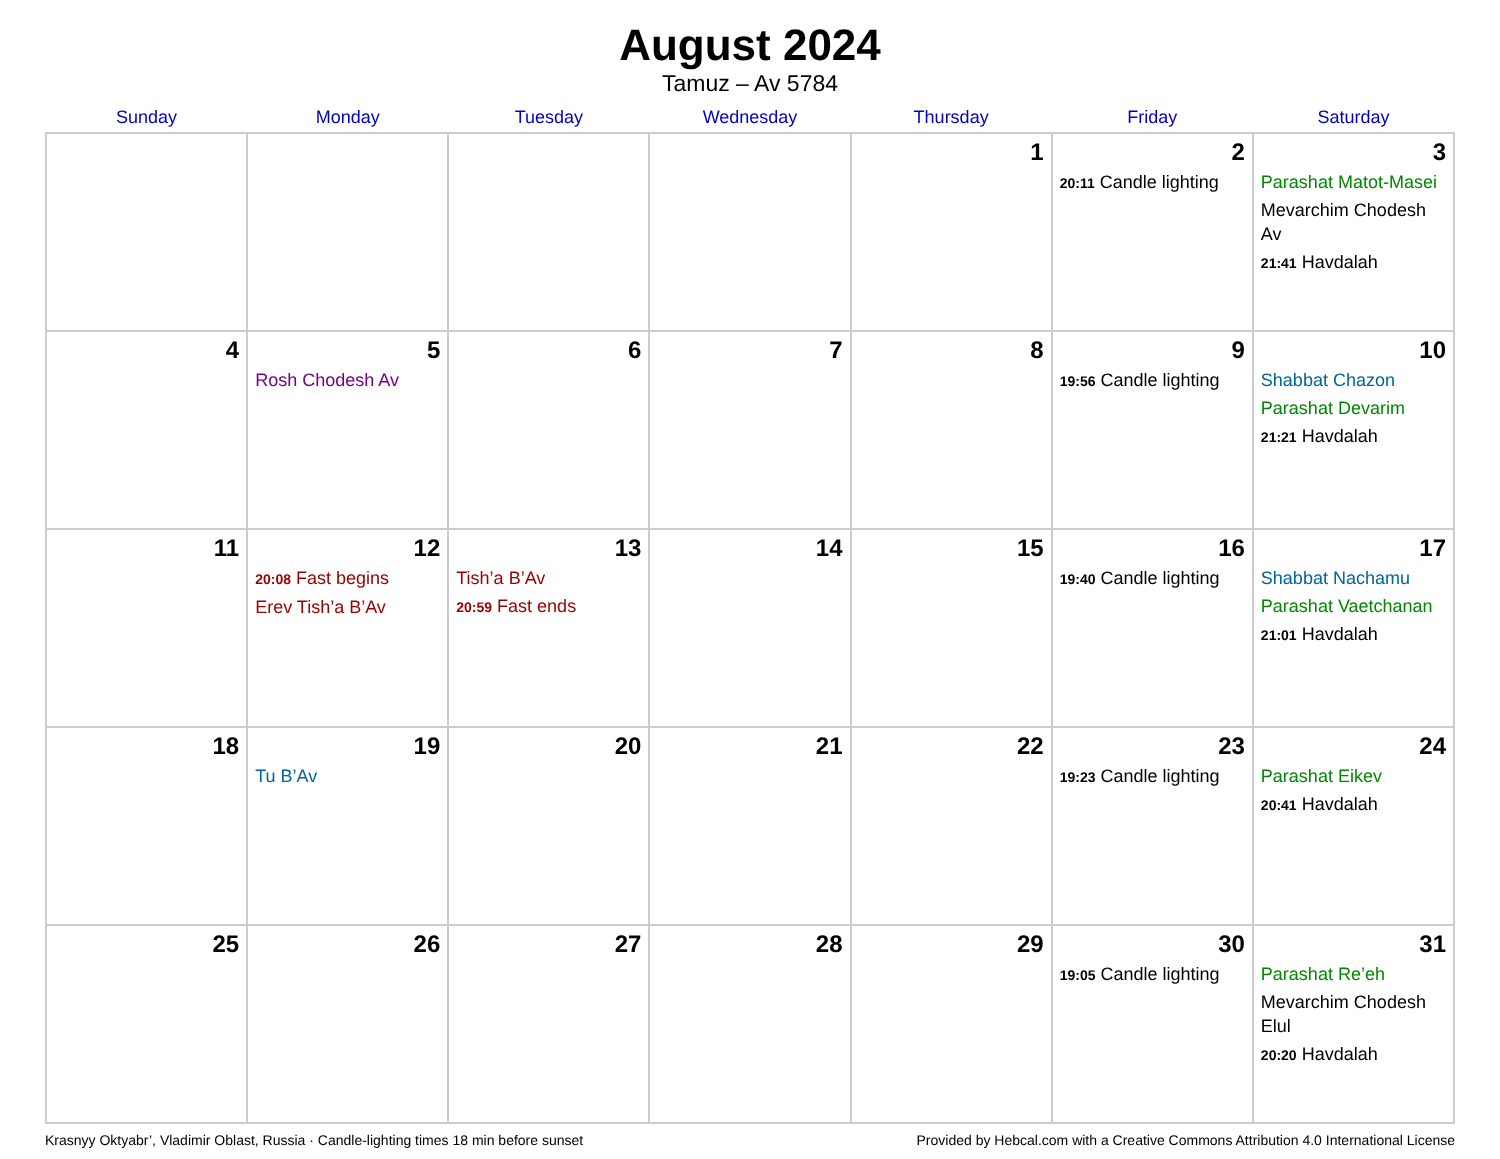August 2024
Tamuz – Av 5784
| Sunday | Monday | Tuesday | Wednesday | Thursday | Friday | Saturday |
| --- | --- | --- | --- | --- | --- | --- |
| | | | | 1 | 2 20:11 Candle lighting | 3 Parashat Matot-Masei Mevarchim Chodesh Av 21:41 Havdalah |
| 4 | 5 Rosh Chodesh Av | 6 | 7 | 8 | 9 19:56 Candle lighting | 10 Shabbat Chazon Parashat Devarim 21:21 Havdalah |
| 11 | 12 20:08 Fast begins Erev Tish’a B’Av | 13 Tish’a B’Av 20:59 Fast ends | 14 | 15 | 16 19:40 Candle lighting | 17 Shabbat Nachamu Parashat Vaetchanan 21:01 Havdalah |
| 18 | 19 Tu B’Av | 20 | 21 | 22 | 23 19:23 Candle lighting | 24 Parashat Eikev 20:41 Havdalah |
| 25 | 26 | 27 | 28 | 29 | 30 19:05 Candle lighting | 31 Parashat Re’eh Mevarchim Chodesh Elul 20:20 Havdalah |
Krasnyy Oktyabr’, Vladimir Oblast, Russia · Candle-lighting times 18 min before sunset Provided by Hebcal.com with a Creative Commons Attribution 4.0 International License